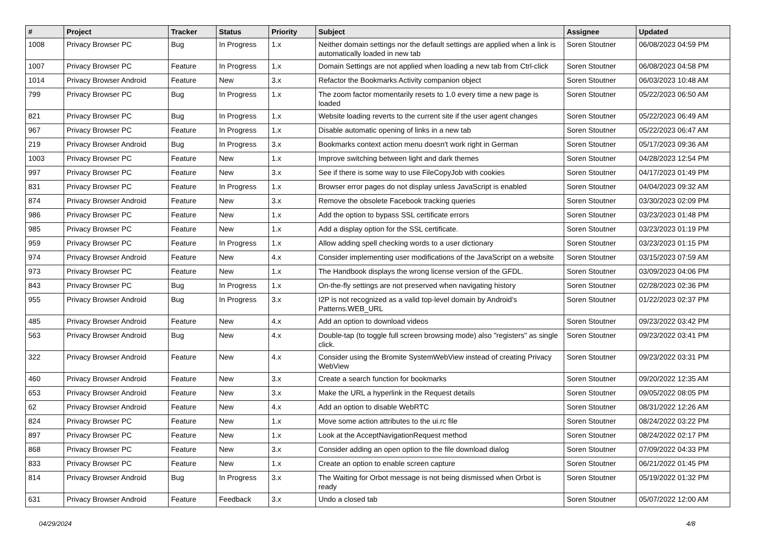| # | Project | Tracker | Status | Priority | Subject | Assignee | Updated |
| --- | --- | --- | --- | --- | --- | --- | --- |
| 1008 | Privacy Browser PC | Bug | In Progress | 1.x | Neither domain settings nor the default settings are applied when a link is automatically loaded in new tab | Soren Stoutner | 06/08/2023 04:59 PM |
| 1007 | Privacy Browser PC | Feature | In Progress | 1.x | Domain Settings are not applied when loading a new tab from Ctrl-click | Soren Stoutner | 06/08/2023 04:58 PM |
| 1014 | Privacy Browser Android | Feature | New | 3.x | Refactor the Bookmarks Activity companion object | Soren Stoutner | 06/03/2023 10:48 AM |
| 799 | Privacy Browser PC | Bug | In Progress | 1.x | The zoom factor momentarily resets to 1.0 every time a new page is loaded | Soren Stoutner | 05/22/2023 06:50 AM |
| 821 | Privacy Browser PC | Bug | In Progress | 1.x | Website loading reverts to the current site if the user agent changes | Soren Stoutner | 05/22/2023 06:49 AM |
| 967 | Privacy Browser PC | Feature | In Progress | 1.x | Disable automatic opening of links in a new tab | Soren Stoutner | 05/22/2023 06:47 AM |
| 219 | Privacy Browser Android | Bug | In Progress | 3.x | Bookmarks context action menu doesn't work right in German | Soren Stoutner | 05/17/2023 09:36 AM |
| 1003 | Privacy Browser PC | Feature | New | 1.x | Improve switching between light and dark themes | Soren Stoutner | 04/28/2023 12:54 PM |
| 997 | Privacy Browser PC | Feature | New | 3.x | See if there is some way to use FileCopyJob with cookies | Soren Stoutner | 04/17/2023 01:49 PM |
| 831 | Privacy Browser PC | Feature | In Progress | 1.x | Browser error pages do not display unless JavaScript is enabled | Soren Stoutner | 04/04/2023 09:32 AM |
| 874 | Privacy Browser Android | Feature | New | 3.x | Remove the obsolete Facebook tracking queries | Soren Stoutner | 03/30/2023 02:09 PM |
| 986 | Privacy Browser PC | Feature | New | 1.x | Add the option to bypass SSL certificate errors | Soren Stoutner | 03/23/2023 01:48 PM |
| 985 | Privacy Browser PC | Feature | New | 1.x | Add a display option for the SSL certificate. | Soren Stoutner | 03/23/2023 01:19 PM |
| 959 | Privacy Browser PC | Feature | In Progress | 1.x | Allow adding spell checking words to a user dictionary | Soren Stoutner | 03/23/2023 01:15 PM |
| 974 | Privacy Browser Android | Feature | New | 4.x | Consider implementing user modifications of the JavaScript on a website | Soren Stoutner | 03/15/2023 07:59 AM |
| 973 | Privacy Browser PC | Feature | New | 1.x | The Handbook displays the wrong license version of the GFDL. | Soren Stoutner | 03/09/2023 04:06 PM |
| 843 | Privacy Browser PC | Bug | In Progress | 1.x | On-the-fly settings are not preserved when navigating history | Soren Stoutner | 02/28/2023 02:36 PM |
| 955 | Privacy Browser Android | Bug | In Progress | 3.x | I2P is not recognized as a valid top-level domain by Android's Patterns.WEB_URL | Soren Stoutner | 01/22/2023 02:37 PM |
| 485 | Privacy Browser Android | Feature | New | 4.x | Add an option to download videos | Soren Stoutner | 09/23/2022 03:42 PM |
| 563 | Privacy Browser Android | Bug | New | 4.x | Double-tap (to toggle full screen browsing mode) also "registers" as single click. | Soren Stoutner | 09/23/2022 03:41 PM |
| 322 | Privacy Browser Android | Feature | New | 4.x | Consider using the Bromite SystemWebView instead of creating Privacy WebView | Soren Stoutner | 09/23/2022 03:31 PM |
| 460 | Privacy Browser Android | Feature | New | 3.x | Create a search function for bookmarks | Soren Stoutner | 09/20/2022 12:35 AM |
| 653 | Privacy Browser Android | Feature | New | 3.x | Make the URL a hyperlink in the Request details | Soren Stoutner | 09/05/2022 08:05 PM |
| 62 | Privacy Browser Android | Feature | New | 4.x | Add an option to disable WebRTC | Soren Stoutner | 08/31/2022 12:26 AM |
| 824 | Privacy Browser PC | Feature | New | 1.x | Move some action attributes to the ui.rc file | Soren Stoutner | 08/24/2022 03:22 PM |
| 897 | Privacy Browser PC | Feature | New | 1.x | Look at the AcceptNavigationRequest method | Soren Stoutner | 08/24/2022 02:17 PM |
| 868 | Privacy Browser PC | Feature | New | 3.x | Consider adding an open option to the file download dialog | Soren Stoutner | 07/09/2022 04:33 PM |
| 833 | Privacy Browser PC | Feature | New | 1.x | Create an option to enable screen capture | Soren Stoutner | 06/21/2022 01:45 PM |
| 814 | Privacy Browser Android | Bug | In Progress | 3.x | The Waiting for Orbot message is not being dismissed when Orbot is ready | Soren Stoutner | 05/19/2022 01:32 PM |
| 631 | Privacy Browser Android | Feature | Feedback | 3.x | Undo a closed tab | Soren Stoutner | 05/07/2022 12:00 AM |
04/29/2024 4/8